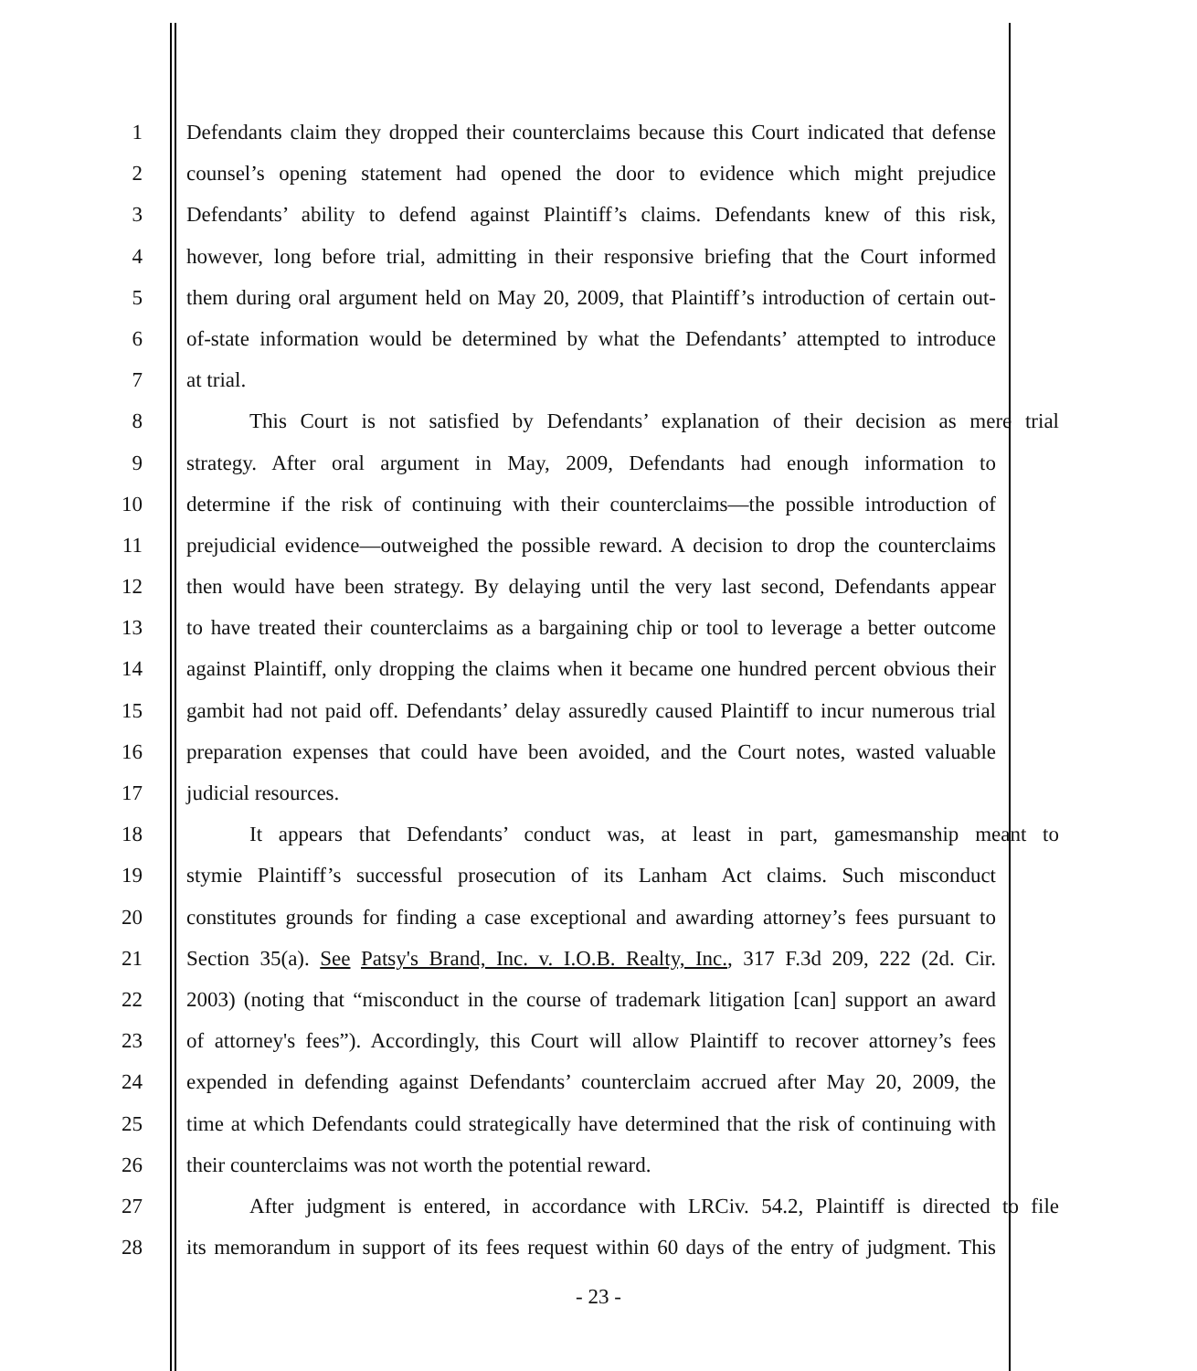1 Defendants claim they dropped their counterclaims because this Court indicated that defense
2 counsel’s opening statement had opened the door to evidence which might prejudice
3 Defendants’ ability to defend against Plaintiff’s claims. Defendants knew of this risk,
4 however, long before trial, admitting in their responsive briefing that the Court informed
5 them during oral argument held on May 20, 2009, that Plaintiff’s introduction of certain out-
6 of-state information would be determined by what the Defendants’ attempted to introduce
7 at trial.
8 This Court is not satisfied by Defendants’ explanation of their decision as mere trial
9 strategy. After oral argument in May, 2009, Defendants had enough information to
10 determine if the risk of continuing with their counterclaims—the possible introduction of
11 prejudicial evidence—outweighed the possible reward. A decision to drop the counterclaims
12 then would have been strategy. By delaying until the very last second, Defendants appear
13 to have treated their counterclaims as a bargaining chip or tool to leverage a better outcome
14 against Plaintiff, only dropping the claims when it became one hundred percent obvious their
15 gambit had not paid off. Defendants’ delay assuredly caused Plaintiff to incur numerous trial
16 preparation expenses that could have been avoided, and the Court notes, wasted valuable
17 judicial resources.
18 It appears that Defendants’ conduct was, at least in part, gamesmanship meant to
19 stymie Plaintiff’s successful prosecution of its Lanham Act claims. Such misconduct
20 constitutes grounds for finding a case exceptional and awarding attorney’s fees pursuant to
21 Section 35(a). See Patsy's Brand, Inc. v. I.O.B. Realty, Inc., 317 F.3d 209, 222 (2d. Cir.
22 2003) (noting that “misconduct in the course of trademark litigation [can] support an award
23 of attorney's fees”). Accordingly, this Court will allow Plaintiff to recover attorney’s fees
24 expended in defending against Defendants’ counterclaim accrued after May 20, 2009, the
25 time at which Defendants could strategically have determined that the risk of continuing with
26 their counterclaims was not worth the potential reward.
27 After judgment is entered, in accordance with LRCiv. 54.2, Plaintiff is directed to file
28 its memorandum in support of its fees request within 60 days of the entry of judgment. This
- 23 -